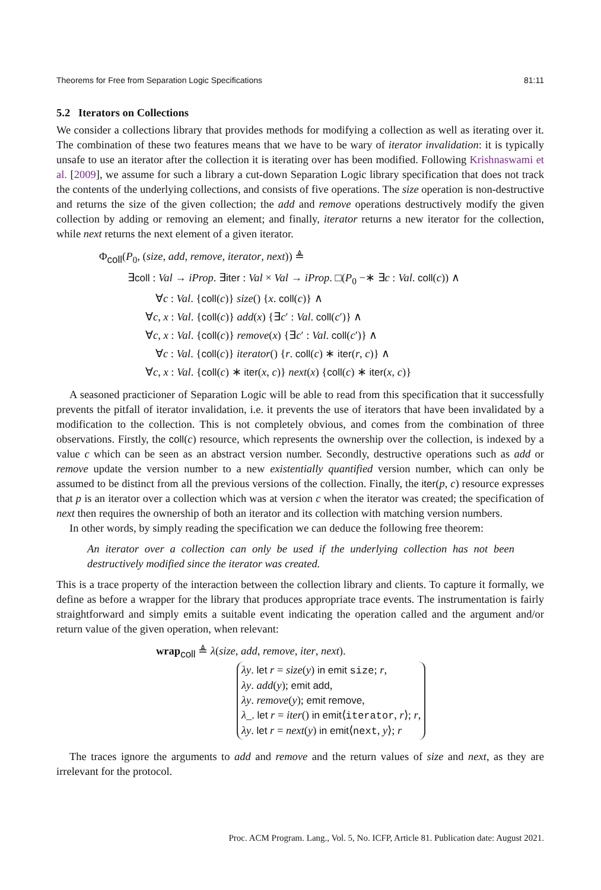Theorems for Free from Separation Logic Specifications 81:11
5.2 Iterators on Collections
We consider a collections library that provides methods for modifying a collection as well as iterating over it. The combination of these two features means that we have to be wary of iterator invalidation: it is typically unsafe to use an iterator after the collection it is iterating over has been modified. Following Krishnaswami et al. [2009], we assume for such a library a cut-down Separation Logic library specification that does not track the contents of the underlying collections, and consists of five operations. The size operation is non-destructive and returns the size of the given collection; the add and remove operations destructively modify the given collection by adding or removing an element; and finally, iterator returns a new iterator for the collection, while next returns the next element of a given iterator.
Φ<sub>coll</sub>(P<sub>0</sub>, (size, add, remove, iterator, next)) ≜
∃coll : Val → iProp. ∃iter : Val × Val → iProp. □(P<sub>0</sub> −∗ ∃c : Val. coll(c)) ∧
∀c : Val. {coll(c)} size() {x. coll(c)} ∧
∀c, x : Val. {coll(c)} add(x) {∃c′ : Val. coll(c′)} ∧
∀c, x : Val. {coll(c)} remove(x) {∃c′ : Val. coll(c′)} ∧
∀c : Val. {coll(c)} iterator() {r. coll(c) ∗ iter(r, c)} ∧
∀c, x : Val. {coll(c) ∗ iter(x, c)} next(x) {coll(c) ∗ iter(x, c)}
A seasoned practicioner of Separation Logic will be able to read from this specification that it successfully prevents the pitfall of iterator invalidation, i.e. it prevents the use of iterators that have been invalidated by a modification to the collection. This is not completely obvious, and comes from the combination of three observations. Firstly, the coll(c) resource, which represents the ownership over the collection, is indexed by a value c which can be seen as an abstract version number. Secondly, destructive operations such as add or remove update the version number to a new existentially quantified version number, which can only be assumed to be distinct from all the previous versions of the collection. Finally, the iter(p, c) resource expresses that p is an iterator over a collection which was at version c when the iterator was created; the specification of next then requires the ownership of both an iterator and its collection with matching version numbers.
In other words, by simply reading the specification we can deduce the following free theorem:
An iterator over a collection can only be used if the underlying collection has not been destructively modified since the iterator was created.
This is a trace property of the interaction between the collection library and clients. To capture it formally, we define as before a wrapper for the library that produces appropriate trace events. The instrumentation is fairly straightforward and simply emits a suitable event indicating the operation called and the argument and/or return value of the given operation, when relevant:
wrap<sub>coll</sub> ≜ λ(size, add, remove, iter, next).
λy. let r = size(y) in emit size; r,
λy. add(y); emit add,
λy. remove(y); emit remove,
λ_. let r = iter() in emit⟨iterator, r⟩; r,
λy. let r = next(y) in emit⟨next, y⟩; r
The traces ignore the arguments to add and remove and the return values of size and next, as they are irrelevant for the protocol.
Proc. ACM Program. Lang., Vol. 5, No. ICFP, Article 81. Publication date: August 2021.